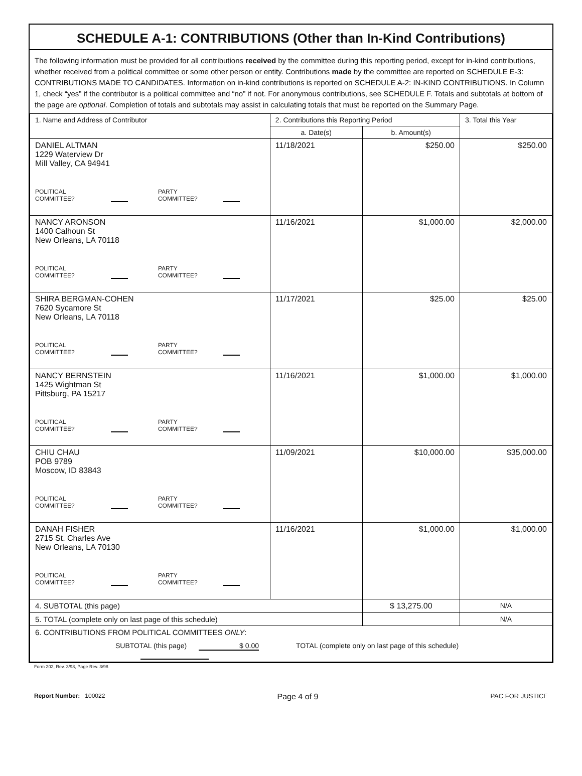SCHEDULE A-1: CONTRIBUTIONS (Other than In-Kind Contributions)
The following information must be provided for all contributions received by the committee during this reporting period, except for in-kind contributions, whether received from a political committee or some other person or entity. Contributions made by the committee are reported on SCHEDULE E-3: CONTRIBUTIONS MADE TO CANDIDATES. Information on in-kind contributions is reported on SCHEDULE A-2: IN-KIND CONTRIBUTIONS. In Column 1, check “yes” if the contributor is a political committee and “no” if not. For anonymous contributions, see SCHEDULE F. Totals and subtotals at bottom of the page are optional. Completion of totals and subtotals may assist in calculating totals that must be reported on the Summary Page.
| 1. Name and Address of Contributor | 2. Contributions this Reporting Period | | 3. Total this Year |
| --- | --- | --- | --- |
| | a. Date(s) | b. Amount(s) | |
| DANIEL ALTMAN 1229 Waterview Dr Mill Valley, CA 94941 POLITICAL COMMITTEE? PARTY COMMITTEE? | 11/18/2021 | $250.00 | $250.00 |
| NANCY ARONSON 1400 Calhoun St New Orleans, LA 70118 POLITICAL COMMITTEE? PARTY COMMITTEE? | 11/16/2021 | $1,000.00 | $2,000.00 |
| SHIRA BERGMAN-COHEN 7620 Sycamore St New Orleans, LA 70118 POLITICAL COMMITTEE? PARTY COMMITTEE? | 11/17/2021 | $25.00 | $25.00 |
| NANCY BERNSTEIN 1425 Wightman St Pittsburg, PA 15217 POLITICAL COMMITTEE? PARTY COMMITTEE? | 11/16/2021 | $1,000.00 | $1,000.00 |
| CHIU CHAU POB 9789 Moscow, ID 83843 POLITICAL COMMITTEE? PARTY COMMITTEE? | 11/09/2021 | $10,000.00 | $35,000.00 |
| DANAH FISHER 2715 St. Charles Ave New Orleans, LA 70130 POLITICAL COMMITTEE? PARTY COMMITTEE? | 11/16/2021 | $1,000.00 | $1,000.00 |
| 4. SUBTOTAL (this page) | | $ 13,275.00 | N/A |
| 5. TOTAL (complete only on last page of this schedule) | | | N/A |
| 6. CONTRIBUTIONS FROM POLITICAL COMMITTEES ONLY : SUBTOTAL (this page) $ 0.00 TOTAL (complete only on last page of this schedule) | | | |
Form 202, Rev. 3/98, Page Rev. 3/98
Report Number: 100022 Page 4 of 9 PAC FOR JUSTICE